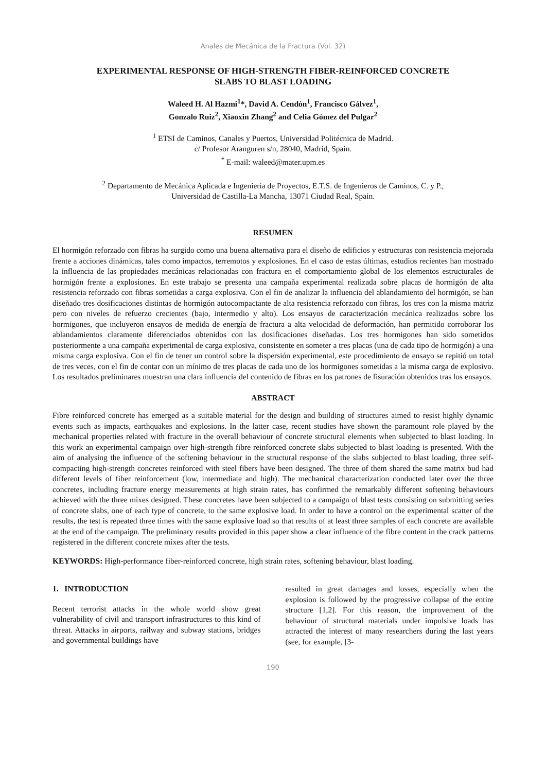Anales de Mecánica de la Fractura (Vol. 32)
EXPERIMENTAL RESPONSE OF HIGH-STRENGTH FIBER-REINFORCED CONCRETE
SLABS TO BLAST LOADING
Waleed H. Al Hazmi<sup>1</sup>*, David A. Cendón<sup>1</sup>, Francisco Gálvez<sup>1</sup>,
Gonzalo Ruiz<sup>2</sup>, Xiaoxin Zhang<sup>2</sup> and Celia Gómez del Pulgar<sup>2</sup>
<sup>1</sup> ETSI de Caminos, Canales y Puertos, Universidad Politécnica de Madrid.
c/ Profesor Aranguren s/n, 28040, Madrid, Spain.
<sup>*</sup> E-mail: waleed@mater.upm.es
<sup>2</sup> Departamento de Mecánica Aplicada e Ingeniería de Proyectos, E.T.S. de Ingenieros de Caminos, C. y P.,
Universidad de Castilla-La Mancha, 13071 Ciudad Real, Spain.
RESUMEN
El hormigón reforzado con fibras ha surgido como una buena alternativa para el diseño de edificios y estructuras con resistencia mejorada frente a acciones dinámicas, tales como impactos, terremotos y explosiones. En el caso de estas últimas, estudios recientes han mostrado la influencia de las propiedades mecánicas relacionadas con fractura en el comportamiento global de los elementos estructurales de hormigón frente a explosiones. En este trabajo se presenta una campaña experimental realizada sobre placas de hormigón de alta resistencia reforzado con fibras sometidas a carga explosiva. Con el fin de analizar la influencia del ablandamiento del hormigón, se han diseñado tres dosificaciones distintas de hormigón autocompactante de alta resistencia reforzado con fibras, los tres con la misma matriz pero con niveles de refuerzo crecientes (bajo, intermedio y alto). Los ensayos de caracterización mecánica realizados sobre los hormigones, que incluyeron ensayos de medida de energía de fractura a alta velocidad de deformación, han permitido corroborar los ablandamientos claramente diferenciados obtenidos con las dosificaciones diseñadas. Los tres hormigones han sido sometidos posteriormente a una campaña experimental de carga explosiva, consistente en someter a tres placas (una de cada tipo de hormigón) a una misma carga explosiva. Con el fin de tener un control sobre la dispersión experimental, este procedimiento de ensayo se repitió un total de tres veces, con el fin de contar con un mínimo de tres placas de cada uno de los hormigones sometidas a la misma carga de explosivo. Los resultados preliminares muestran una clara influencia del contenido de fibras en los patrones de fisuración obtenidos tras los ensayos.
ABSTRACT
Fibre reinforced concrete has emerged as a suitable material for the design and building of structures aimed to resist highly dynamic events such as impacts, earthquakes and explosions. In the latter case, recent studies have shown the paramount role played by the mechanical properties related with fracture in the overall behaviour of concrete structural elements when subjected to blast loading. In this work an experimental campaign over high-strength fibre reinforced concrete slabs subjected to blast loading is presented. With the aim of analysing the influence of the softening behaviour in the structural response of the slabs subjected to blast loading, three self-compacting high-strength concretes reinforced with steel fibers have been designed. The three of them shared the same matrix bud had different levels of fiber reinforcement (low, intermediate and high). The mechanical characterization conducted later over the three concretes, including fracture energy measurements at high strain rates, has confirmed the remarkably different softening behaviours achieved with the three mixes designed. These concretes have been subjected to a campaign of blast tests consisting on submitting series of concrete slabs, one of each type of concrete, to the same explosive load. In order to have a control on the experimental scatter of the results, the test is repeated three times with the same explosive load so that results of at least three samples of each concrete are available at the end of the campaign. The preliminary results provided in this paper show a clear influence of the fibre content in the crack patterns registered in the different concrete mixes after the tests.
KEYWORDS: High-performance fiber-reinforced concrete, high strain rates, softening behaviour, blast loading.
1. INTRODUCTION
Recent terrorist attacks in the whole world show great vulnerability of civil and transport infrastructures to this kind of threat. Attacks in airports, railway and subway stations, bridges and governmental buildings have
resulted in great damages and losses, especially when the explosion is followed by the progressive collapse of the entire structure [1,2]. For this reason, the improvement of the behaviour of structural materials under impulsive loads has attracted the interest of many researchers during the last years (see, for example, [3-
190